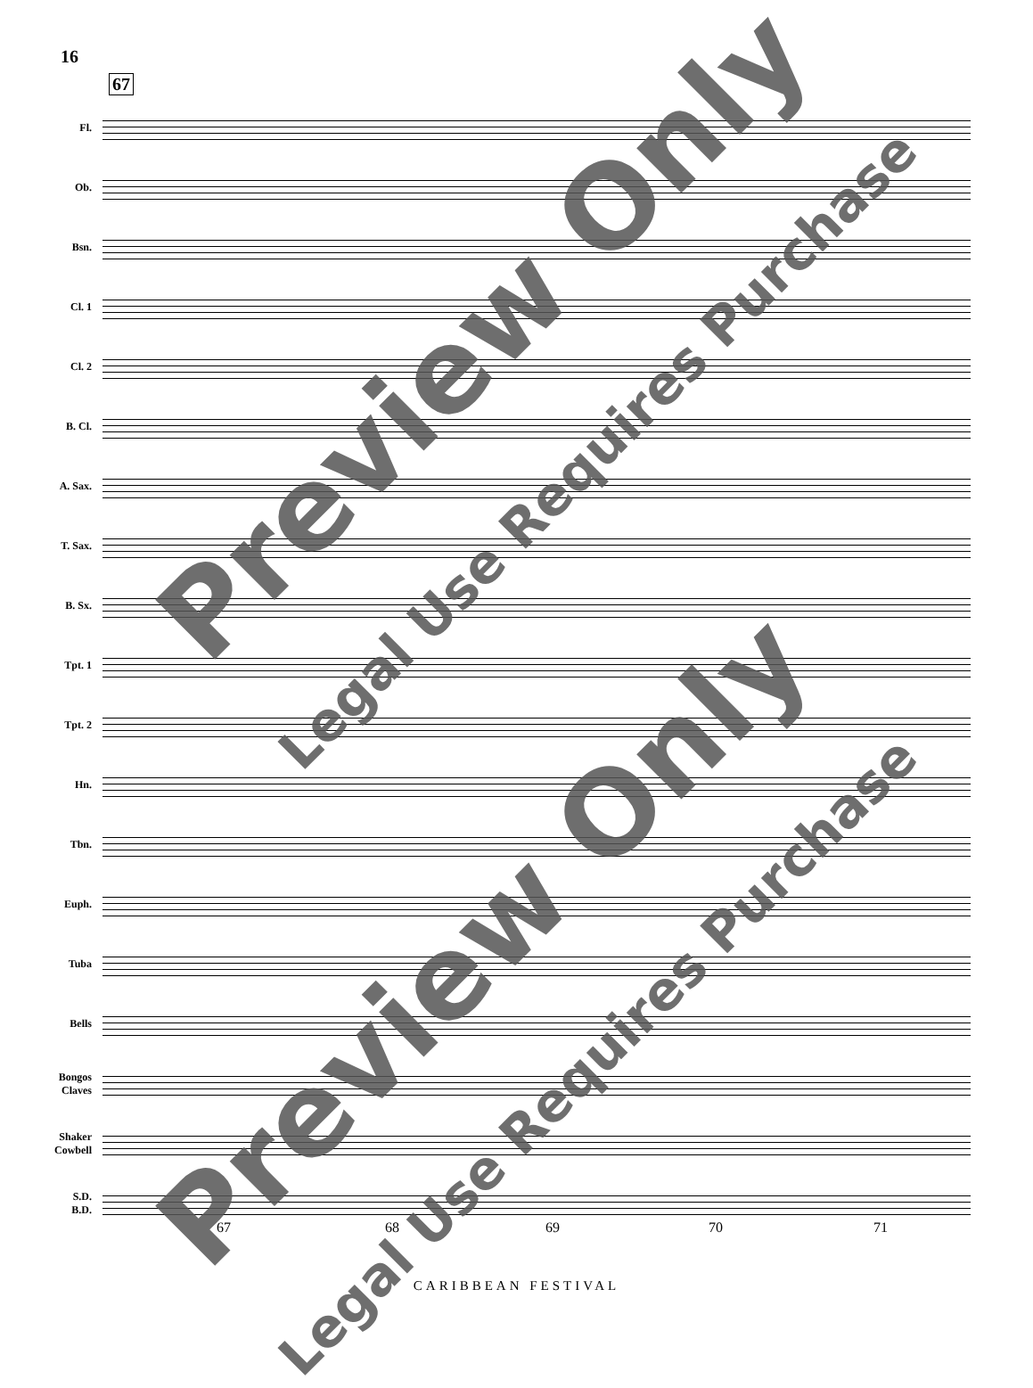16
67
Fl.
Ob.
Bsn.
Cl. 1
Cl. 2
B. Cl.
A. Sax.
T. Sax.
B. Sx.
Tpt. 1
Tpt. 2
Hn.
Tbn.
Euph.
Tuba
Bells
Bongos
Claves
Shaker
Cowbell
S.D.
B.D.
67 68 69 70 71
CARIBBEAN FESTIVAL
Preview Only
Legal Use Requires Purchase
Preview Only
Legal Use Requires Purchase